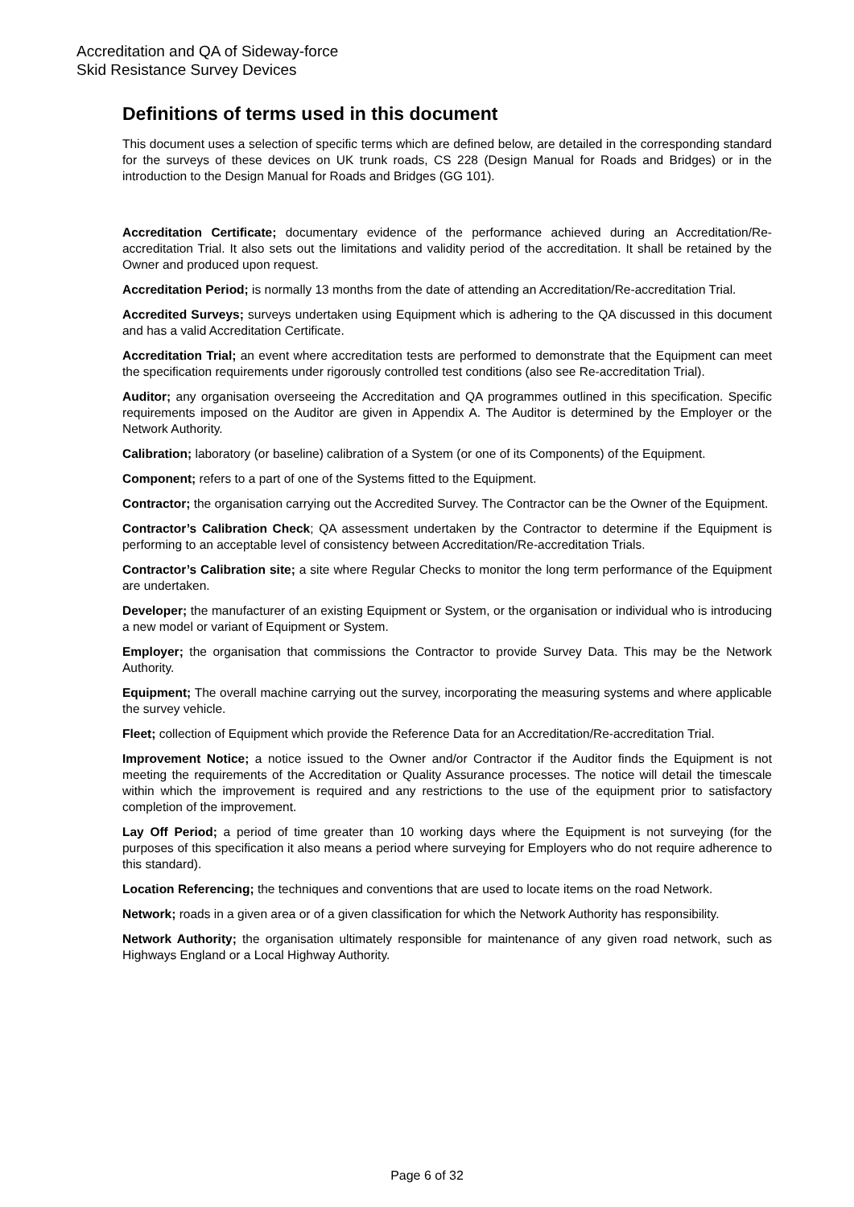Accreditation and QA of Sideway-force
Skid Resistance Survey Devices
Definitions of terms used in this document
This document uses a selection of specific terms which are defined below, are detailed in the corresponding standard for the surveys of these devices on UK trunk roads, CS 228 (Design Manual for Roads and Bridges) or in the introduction to the Design Manual for Roads and Bridges (GG 101).
Accreditation Certificate; documentary evidence of the performance achieved during an Accreditation/Re-accreditation Trial. It also sets out the limitations and validity period of the accreditation. It shall be retained by the Owner and produced upon request.
Accreditation Period; is normally 13 months from the date of attending an Accreditation/Re-accreditation Trial.
Accredited Surveys; surveys undertaken using Equipment which is adhering to the QA discussed in this document and has a valid Accreditation Certificate.
Accreditation Trial; an event where accreditation tests are performed to demonstrate that the Equipment can meet the specification requirements under rigorously controlled test conditions (also see Re-accreditation Trial).
Auditor; any organisation overseeing the Accreditation and QA programmes outlined in this specification. Specific requirements imposed on the Auditor are given in Appendix A. The Auditor is determined by the Employer or the Network Authority.
Calibration; laboratory (or baseline) calibration of a System (or one of its Components) of the Equipment.
Component; refers to a part of one of the Systems fitted to the Equipment.
Contractor; the organisation carrying out the Accredited Survey. The Contractor can be the Owner of the Equipment.
Contractor’s Calibration Check; QA assessment undertaken by the Contractor to determine if the Equipment is performing to an acceptable level of consistency between Accreditation/Re-accreditation Trials.
Contractor’s Calibration site; a site where Regular Checks to monitor the long term performance of the Equipment are undertaken.
Developer; the manufacturer of an existing Equipment or System, or the organisation or individual who is introducing a new model or variant of Equipment or System.
Employer; the organisation that commissions the Contractor to provide Survey Data. This may be the Network Authority.
Equipment; The overall machine carrying out the survey, incorporating the measuring systems and where applicable the survey vehicle.
Fleet; collection of Equipment which provide the Reference Data for an Accreditation/Re-accreditation Trial.
Improvement Notice; a notice issued to the Owner and/or Contractor if the Auditor finds the Equipment is not meeting the requirements of the Accreditation or Quality Assurance processes. The notice will detail the timescale within which the improvement is required and any restrictions to the use of the equipment prior to satisfactory completion of the improvement.
Lay Off Period; a period of time greater than 10 working days where the Equipment is not surveying (for the purposes of this specification it also means a period where surveying for Employers who do not require adherence to this standard).
Location Referencing; the techniques and conventions that are used to locate items on the road Network.
Network; roads in a given area or of a given classification for which the Network Authority has responsibility.
Network Authority; the organisation ultimately responsible for maintenance of any given road network, such as Highways England or a Local Highway Authority.
Page 6 of 32